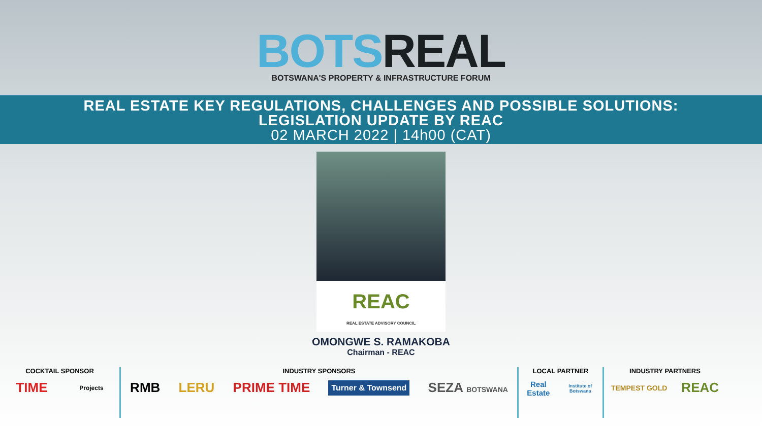BOTS REAL
BOTSWANA'S PROPERTY & INFRASTRUCTURE FORUM
REAL ESTATE KEY REGULATIONS, CHALLENGES AND POSSIBLE SOLUTIONS:
LEGISLATION UPDATE BY REAC
02 MARCH 2022 | 14h00 (CAT)
REAC
REAL ESTATE ADVISORY COUNCIL
OMONGWE S. RAMAKOBA
Chairman - REAC
COCKTAIL SPONSOR
TIME Projects
INDUSTRY SPONSORS
RMB LERU PRIME TIME Turner & Townsend SEZA BOTSWANA
LOCAL PARTNER
Real Estate Institute of Botswana
INDUSTRY PARTNERS
TEMPEST GOLD REAC